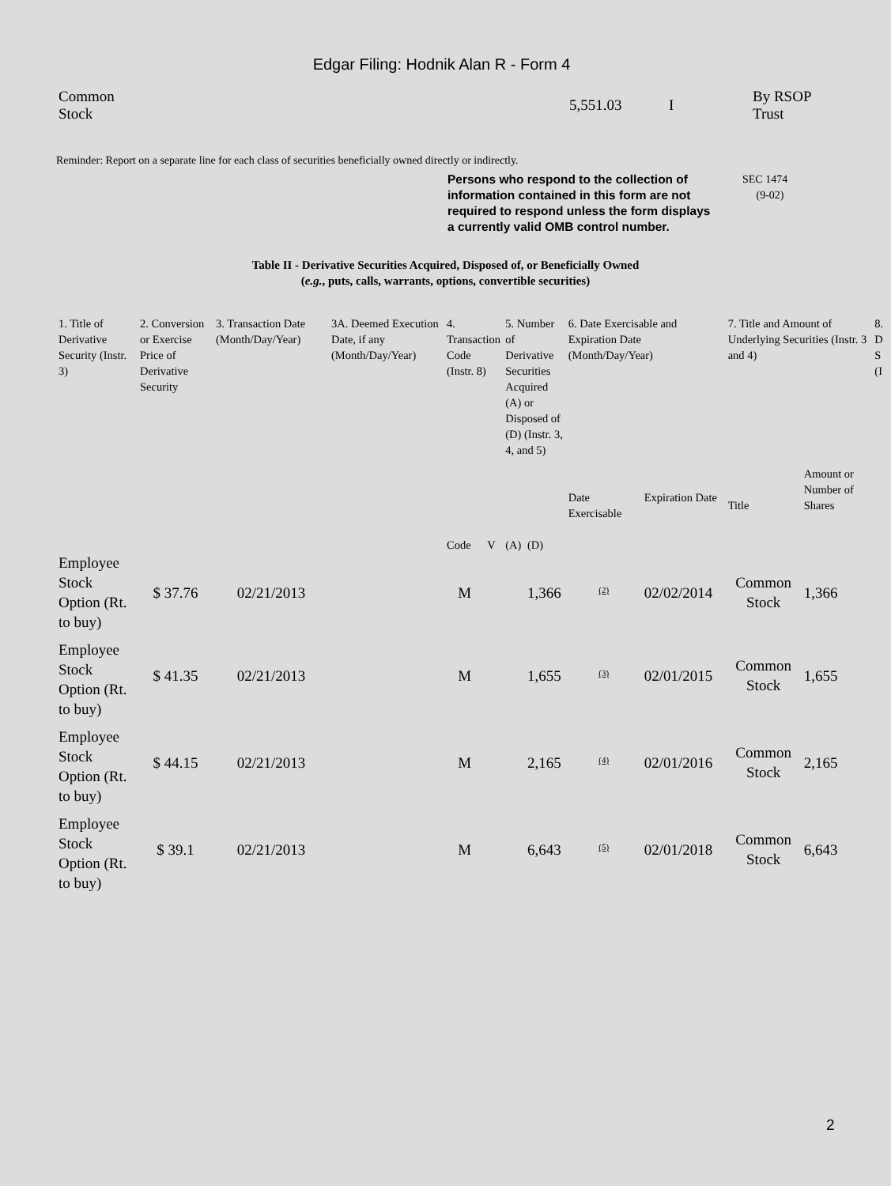Edgar Filing: Hodnik Alan R - Form 4
| Common Stock | 5,551.03 | I | By RSOP Trust |
Reminder: Report on a separate line for each class of securities beneficially owned directly or indirectly.
Persons who respond to the collection of information contained in this form are not required to respond unless the form displays a currently valid OMB control number.
SEC 1474
(9-02)
Table II - Derivative Securities Acquired, Disposed of, or Beneficially Owned
(e.g., puts, calls, warrants, options, convertible securities)
| 1. Title of Derivative Security (Instr. 3) | 2. Conversion or Exercise Price of Derivative Security | 3. Transaction Date (Month/Day/Year) | 3A. Deemed Execution Date, if any (Month/Day/Year) | 4. Transaction Code (Instr. 8) | | 5. Number of Derivative Securities Acquired (A) or Disposed of (D) (Instr. 3, 4, and 5) | | 6. Date Exercisable and Expiration Date (Month/Day/Year) | | 7. Title and Amount of Underlying Securities (Instr. 3 and 4) | | 8. D S (I |
| --- | --- | --- | --- | --- | --- | --- | --- | --- | --- | --- | --- | --- |
| | | | | Code | V | (A) | (D) | Date Exercisable | Expiration Date | Title | Amount or Number of Shares | |
| Employee Stock Option (Rt. to buy) | $ 37.76 | 02/21/2013 | | M | | | 1,366 | <sup>(2)</sup> | 02/02/2014 | Common Stock | 1,366 | |
| Employee Stock Option (Rt. to buy) | $ 41.35 | 02/21/2013 | | M | | | 1,655 | <sup>(3)</sup> | 02/01/2015 | Common Stock | 1,655 | |
| Employee Stock Option (Rt. to buy) | $ 44.15 | 02/21/2013 | | M | | | 2,165 | <sup>(4)</sup> | 02/01/2016 | Common Stock | 2,165 | |
| Employee Stock Option (Rt. to buy) | $ 39.1 | 02/21/2013 | | M | | | 6,643 | <sup>(5)</sup> | 02/01/2018 | Common Stock | 6,643 | |
2